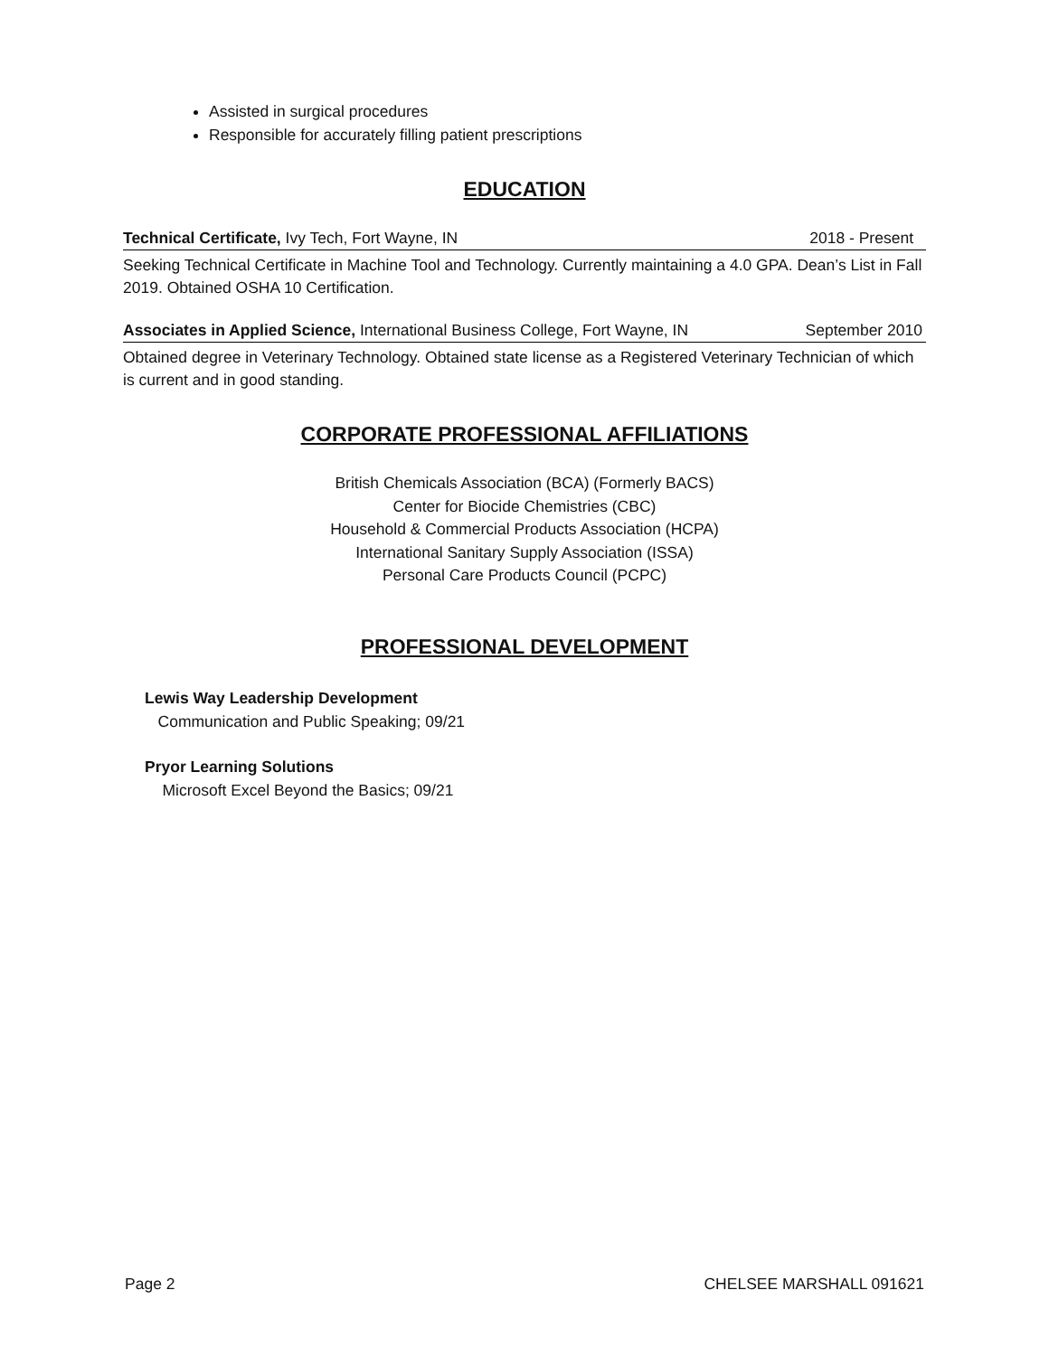Assisted in surgical procedures
Responsible for accurately filling patient prescriptions
EDUCATION
Technical Certificate, Ivy Tech, Fort Wayne, IN 2018 - Present
Seeking Technical Certificate in Machine Tool and Technology. Currently maintaining a 4.0 GPA. Dean’s List in Fall 2019. Obtained OSHA 10 Certification.
Associates in Applied Science, International Business College, Fort Wayne, IN September 2010
Obtained degree in Veterinary Technology. Obtained state license as a Registered Veterinary Technician of which is current and in good standing.
CORPORATE PROFESSIONAL AFFILIATIONS
British Chemicals Association (BCA) (Formerly BACS)
Center for Biocide Chemistries (CBC)
Household & Commercial Products Association (HCPA)
International Sanitary Supply Association (ISSA)
Personal Care Products Council (PCPC)
PROFESSIONAL DEVELOPMENT
Lewis Way Leadership Development
Communication and Public Speaking; 09/21
Pryor Learning Solutions
Microsoft Excel Beyond the Basics; 09/21
Page 2 CHELSEE MARSHALL 091621